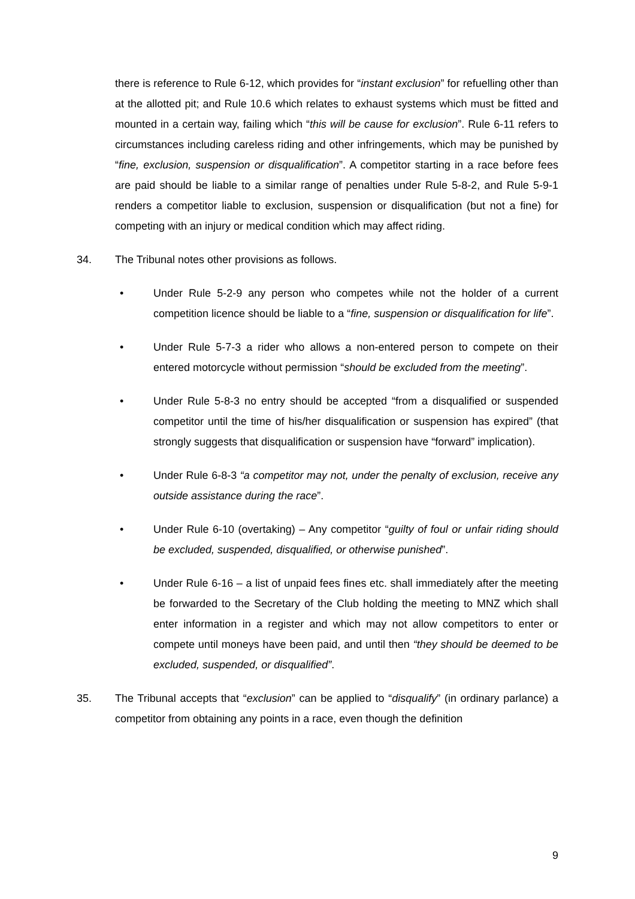there is reference to Rule 6-12, which provides for “instant exclusion” for refuelling other than at the allotted pit; and Rule 10.6 which relates to exhaust systems which must be fitted and mounted in a certain way, failing which “this will be cause for exclusion”. Rule 6-11 refers to circumstances including careless riding and other infringements, which may be punished by “fine, exclusion, suspension or disqualification”. A competitor starting in a race before fees are paid should be liable to a similar range of penalties under Rule 5-8-2, and Rule 5-9-1 renders a competitor liable to exclusion, suspension or disqualification (but not a fine) for competing with an injury or medical condition which may affect riding.
34. The Tribunal notes other provisions as follows.
• Under Rule 5-2-9 any person who competes while not the holder of a current competition licence should be liable to a “fine, suspension or disqualification for life”.
• Under Rule 5-7-3 a rider who allows a non-entered person to compete on their entered motorcycle without permission “should be excluded from the meeting”.
• Under Rule 5-8-3 no entry should be accepted “from a disqualified or suspended competitor until the time of his/her disqualification or suspension has expired” (that strongly suggests that disqualification or suspension have “forward” implication).
• Under Rule 6-8-3 “a competitor may not, under the penalty of exclusion, receive any outside assistance during the race”.
• Under Rule 6-10 (overtaking) – Any competitor “guilty of foul or unfair riding should be excluded, suspended, disqualified, or otherwise punished”.
• Under Rule 6-16 – a list of unpaid fees fines etc. shall immediately after the meeting be forwarded to the Secretary of the Club holding the meeting to MNZ which shall enter information in a register and which may not allow competitors to enter or compete until moneys have been paid, and until then “they should be deemed to be excluded, suspended, or disqualified”.
35. The Tribunal accepts that “exclusion” can be applied to “disqualify” (in ordinary parlance) a competitor from obtaining any points in a race, even though the definition
9